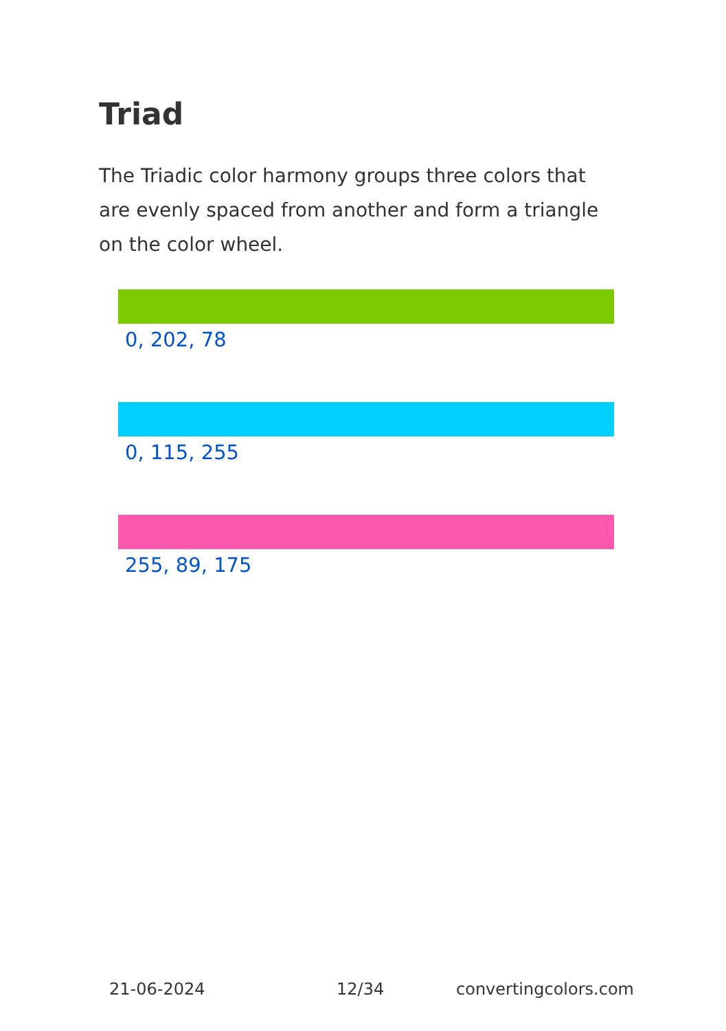Triad
The Triadic color harmony groups three colors that are evenly spaced from another and form a triangle on the color wheel.
0, 202, 78
0, 115, 255
255, 89, 175
21-06-2024 12/34 convertingcolors.com